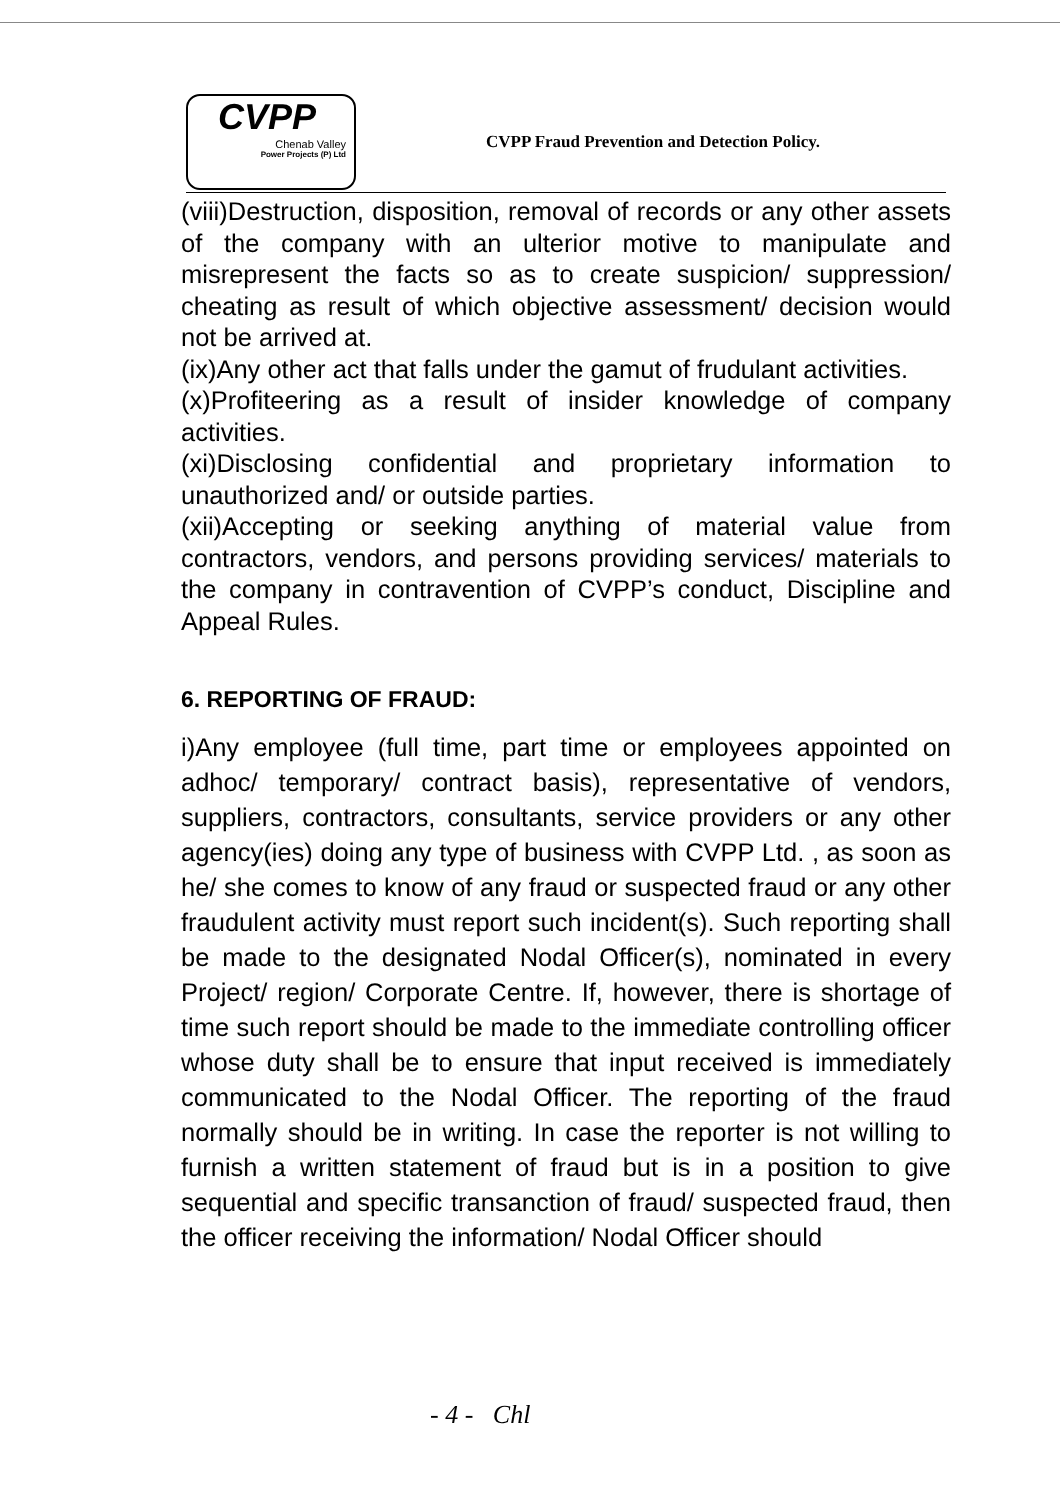CVPP
Chenab Valley
Power Projects (P) Ltd
CVPP Fraud Prevention and Detection Policy.
(viii)Destruction, disposition, removal of records or any other assets of the company with an ulterior motive to manipulate and misrepresent the facts so as to create suspicion/ suppression/ cheating as result of which objective assessment/ decision would not be arrived at.
(ix)Any other act that falls under the gamut of frudulant activities.
(x)Profiteering as a result of insider knowledge of company activities.
(xi)Disclosing confidential and proprietary information to unauthorized and/ or outside parties.
(xii)Accepting or seeking anything of material value from contractors, vendors, and persons providing services/ materials to the company in contravention of CVPP’s conduct, Discipline and Appeal Rules.
6. REPORTING OF FRAUD:
i)Any employee (full time, part time or employees appointed on adhoc/ temporary/ contract basis), representative of vendors, suppliers, contractors, consultants, service providers or any other agency(ies) doing any type of business with CVPP Ltd. , as soon as he/ she comes to know of any fraud or suspected fraud or any other fraudulent activity must report such incident(s). Such reporting shall be made to the designated Nodal Officer(s), nominated in every Project/ region/ Corporate Centre. If, however, there is shortage of time such report should be made to the immediate controlling officer whose duty shall be to ensure that input received is immediately communicated to the Nodal Officer. The reporting of the fraud normally should be in writing. In case the reporter is not willing to furnish a written statement of fraud but is in a position to give sequential and specific transanction of fraud/ suspected fraud, then the officer receiving the information/ Nodal Officer should
- 4 - Chl